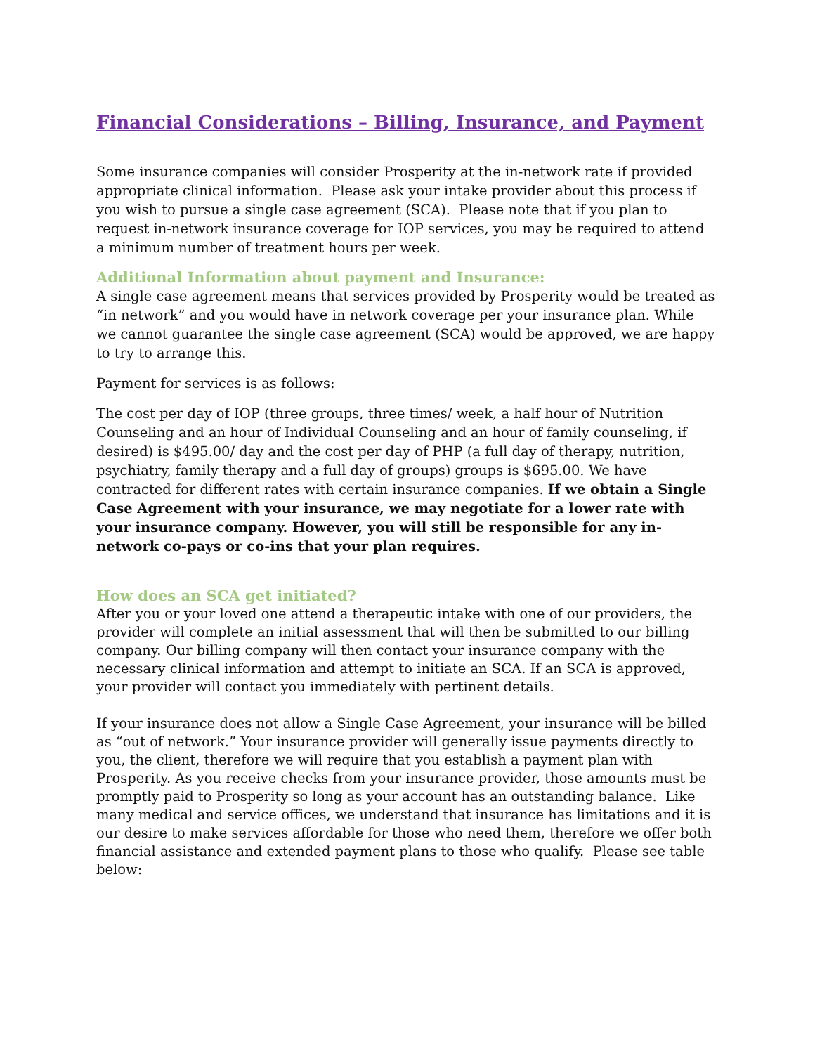Financial Considerations – Billing, Insurance, and Payment
Some insurance companies will consider Prosperity at the in-network rate if provided appropriate clinical information. Please ask your intake provider about this process if you wish to pursue a single case agreement (SCA). Please note that if you plan to request in-network insurance coverage for IOP services, you may be required to attend a minimum number of treatment hours per week.
Additional Information about payment and Insurance:
A single case agreement means that services provided by Prosperity would be treated as “in network” and you would have in network coverage per your insurance plan. While we cannot guarantee the single case agreement (SCA) would be approved, we are happy to try to arrange this.
Payment for services is as follows:
The cost per day of IOP (three groups, three times/ week, a half hour of Nutrition Counseling and an hour of Individual Counseling and an hour of family counseling, if desired) is $495.00/ day and the cost per day of PHP (a full day of therapy, nutrition, psychiatry, family therapy and a full day of groups) groups is $695.00. We have contracted for different rates with certain insurance companies. If we obtain a Single Case Agreement with your insurance, we may negotiate for a lower rate with your insurance company. However, you will still be responsible for any in-network co-pays or co-ins that your plan requires.
How does an SCA get initiated?
After you or your loved one attend a therapeutic intake with one of our providers, the provider will complete an initial assessment that will then be submitted to our billing company. Our billing company will then contact your insurance company with the necessary clinical information and attempt to initiate an SCA. If an SCA is approved, your provider will contact you immediately with pertinent details.
If your insurance does not allow a Single Case Agreement, your insurance will be billed as “out of network.” Your insurance provider will generally issue payments directly to you, the client, therefore we will require that you establish a payment plan with Prosperity. As you receive checks from your insurance provider, those amounts must be promptly paid to Prosperity so long as your account has an outstanding balance. Like many medical and service offices, we understand that insurance has limitations and it is our desire to make services affordable for those who need them, therefore we offer both financial assistance and extended payment plans to those who qualify. Please see table below: